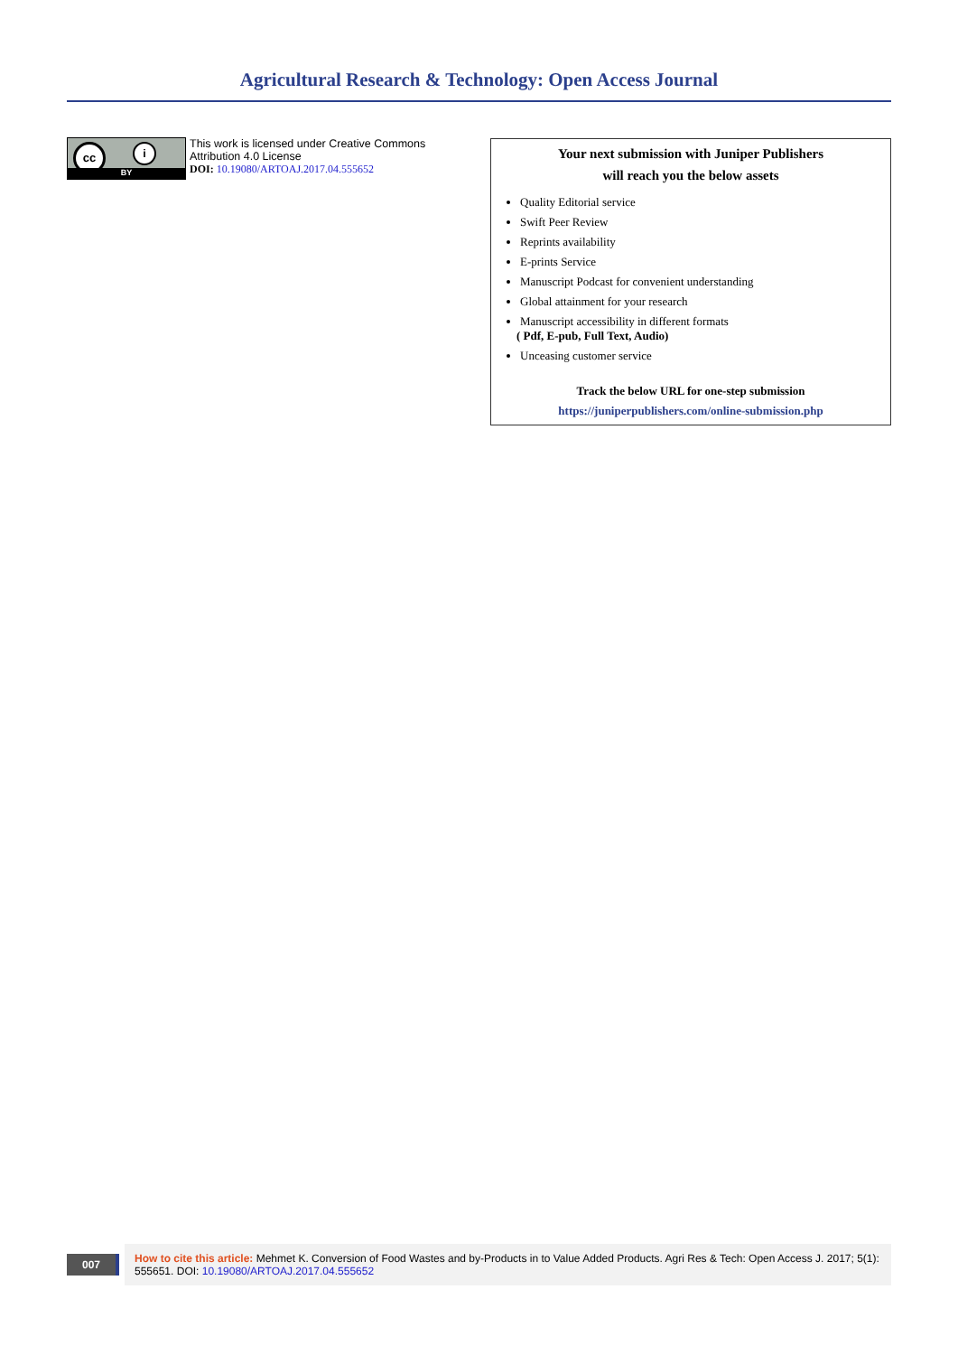Agricultural Research & Technology: Open Access Journal
cc i
BY
This work is licensed under Creative Commons Attribution 4.0 License
DOI: 10.19080/ARTOAJ.2017.04.555652
Your next submission with Juniper Publishers
will reach you the below assets
Quality Editorial service
Swift Peer Review
Reprints availability
E-prints Service
Manuscript Podcast for convenient understanding
Global attainment for your research
Manuscript accessibility in different formats
( Pdf, E-pub, Full Text, Audio)
Unceasing customer service
Track the below URL for one-step submission
https://juniperpublishers.com/online-submission.php
007
How to cite this article: Mehmet K. Conversion of Food Wastes and by-Products in to Value Added Products. Agri Res & Tech: Open Access J. 2017; 5(1): 555651. DOI: 10.19080/ARTOAJ.2017.04.555652